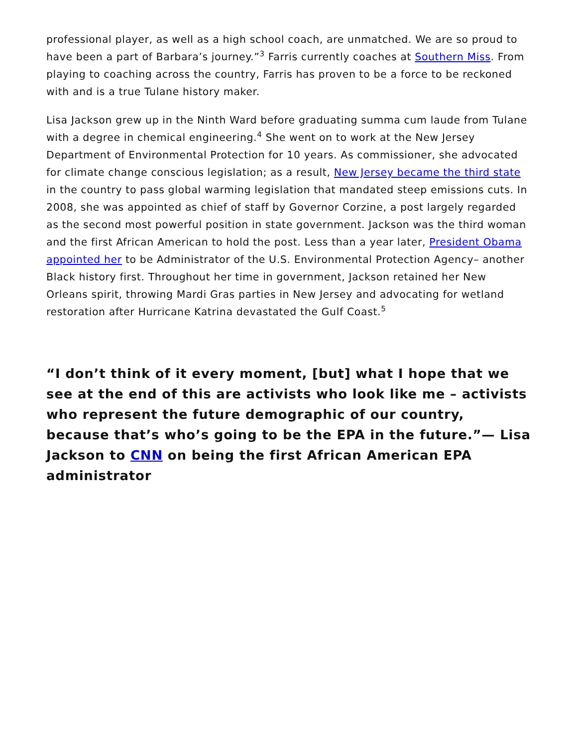professional player, as well as a high school coach, are unmatched. We are so proud to have been a part of Barbara’s journey.”<sup>3</sup> Farris currently coaches at Southern Miss. From playing to coaching across the country, Farris has proven to be a force to be reckoned with and is a true Tulane history maker.
Lisa Jackson grew up in the Ninth Ward before graduating summa cum laude from Tulane with a degree in chemical engineering.<sup>4</sup> She went on to work at the New Jersey Department of Environmental Protection for 10 years. As commissioner, she advocated for climate change conscious legislation; as a result, New Jersey became the third state in the country to pass global warming legislation that mandated steep emissions cuts. In 2008, she was appointed as chief of staff by Governor Corzine, a post largely regarded as the second most powerful position in state government. Jackson was the third woman and the first African American to hold the post. Less than a year later, President Obama appointed her to be Administrator of the U.S. Environmental Protection Agency– another Black history first. Throughout her time in government, Jackson retained her New Orleans spirit, throwing Mardi Gras parties in New Jersey and advocating for wetland restoration after Hurricane Katrina devastated the Gulf Coast.<sup>5</sup>
“I don’t think of it every moment, [but] what I hope that we see at the end of this are activists who look like me – activists who represent the future demographic of our country, because that’s who’s going to be the EPA in the future.”— Lisa Jackson to CNN on being the first African American EPA administrator